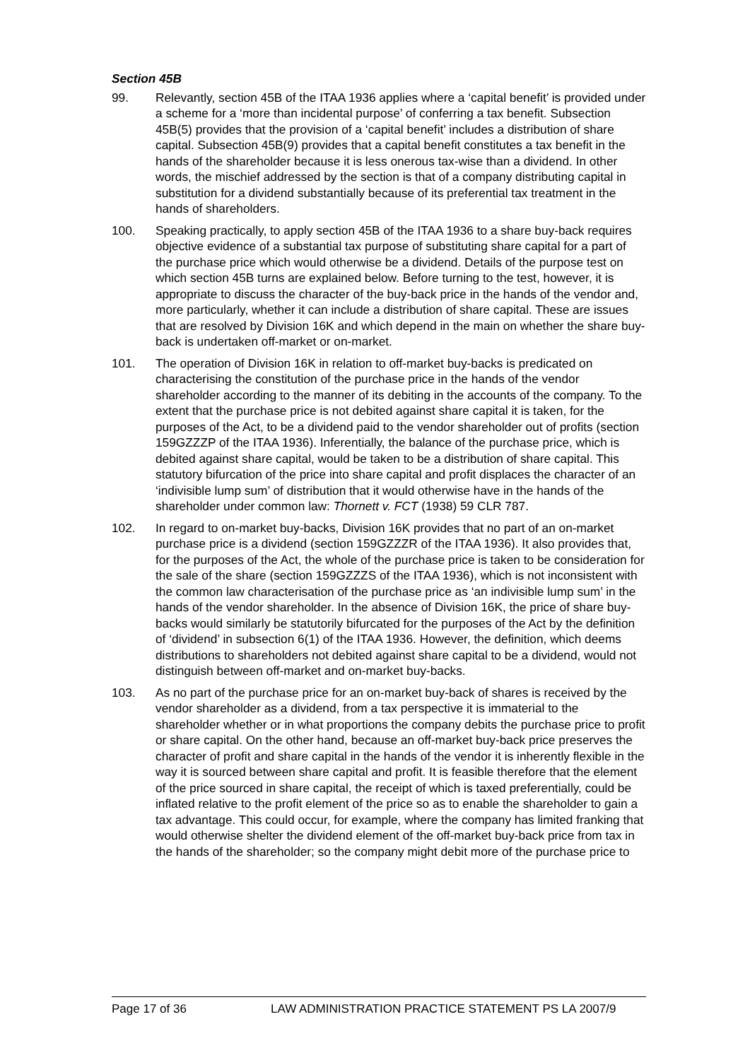Section 45B
99. Relevantly, section 45B of the ITAA 1936 applies where a ‘capital benefit’ is provided under a scheme for a ‘more than incidental purpose’ of conferring a tax benefit. Subsection 45B(5) provides that the provision of a ‘capital benefit’ includes a distribution of share capital. Subsection 45B(9) provides that a capital benefit constitutes a tax benefit in the hands of the shareholder because it is less onerous tax-wise than a dividend. In other words, the mischief addressed by the section is that of a company distributing capital in substitution for a dividend substantially because of its preferential tax treatment in the hands of shareholders.
100. Speaking practically, to apply section 45B of the ITAA 1936 to a share buy-back requires objective evidence of a substantial tax purpose of substituting share capital for a part of the purchase price which would otherwise be a dividend. Details of the purpose test on which section 45B turns are explained below. Before turning to the test, however, it is appropriate to discuss the character of the buy-back price in the hands of the vendor and, more particularly, whether it can include a distribution of share capital. These are issues that are resolved by Division 16K and which depend in the main on whether the share buy-back is undertaken off-market or on-market.
101. The operation of Division 16K in relation to off-market buy-backs is predicated on characterising the constitution of the purchase price in the hands of the vendor shareholder according to the manner of its debiting in the accounts of the company. To the extent that the purchase price is not debited against share capital it is taken, for the purposes of the Act, to be a dividend paid to the vendor shareholder out of profits (section 159GZZZP of the ITAA 1936). Inferentially, the balance of the purchase price, which is debited against share capital, would be taken to be a distribution of share capital. This statutory bifurcation of the price into share capital and profit displaces the character of an ‘indivisible lump sum’ of distribution that it would otherwise have in the hands of the shareholder under common law: Thornett v. FCT (1938) 59 CLR 787.
102. In regard to on-market buy-backs, Division 16K provides that no part of an on-market purchase price is a dividend (section 159GZZZR of the ITAA 1936). It also provides that, for the purposes of the Act, the whole of the purchase price is taken to be consideration for the sale of the share (section 159GZZZS of the ITAA 1936), which is not inconsistent with the common law characterisation of the purchase price as ‘an indivisible lump sum’ in the hands of the vendor shareholder. In the absence of Division 16K, the price of share buy-backs would similarly be statutorily bifurcated for the purposes of the Act by the definition of ‘dividend’ in subsection 6(1) of the ITAA 1936. However, the definition, which deems distributions to shareholders not debited against share capital to be a dividend, would not distinguish between off-market and on-market buy-backs.
103. As no part of the purchase price for an on-market buy-back of shares is received by the vendor shareholder as a dividend, from a tax perspective it is immaterial to the shareholder whether or in what proportions the company debits the purchase price to profit or share capital. On the other hand, because an off-market buy-back price preserves the character of profit and share capital in the hands of the vendor it is inherently flexible in the way it is sourced between share capital and profit. It is feasible therefore that the element of the price sourced in share capital, the receipt of which is taxed preferentially, could be inflated relative to the profit element of the price so as to enable the shareholder to gain a tax advantage. This could occur, for example, where the company has limited franking that would otherwise shelter the dividend element of the off-market buy-back price from tax in the hands of the shareholder; so the company might debit more of the purchase price to
Page 17 of 36 LAW ADMINISTRATION PRACTICE STATEMENT PS LA 2007/9